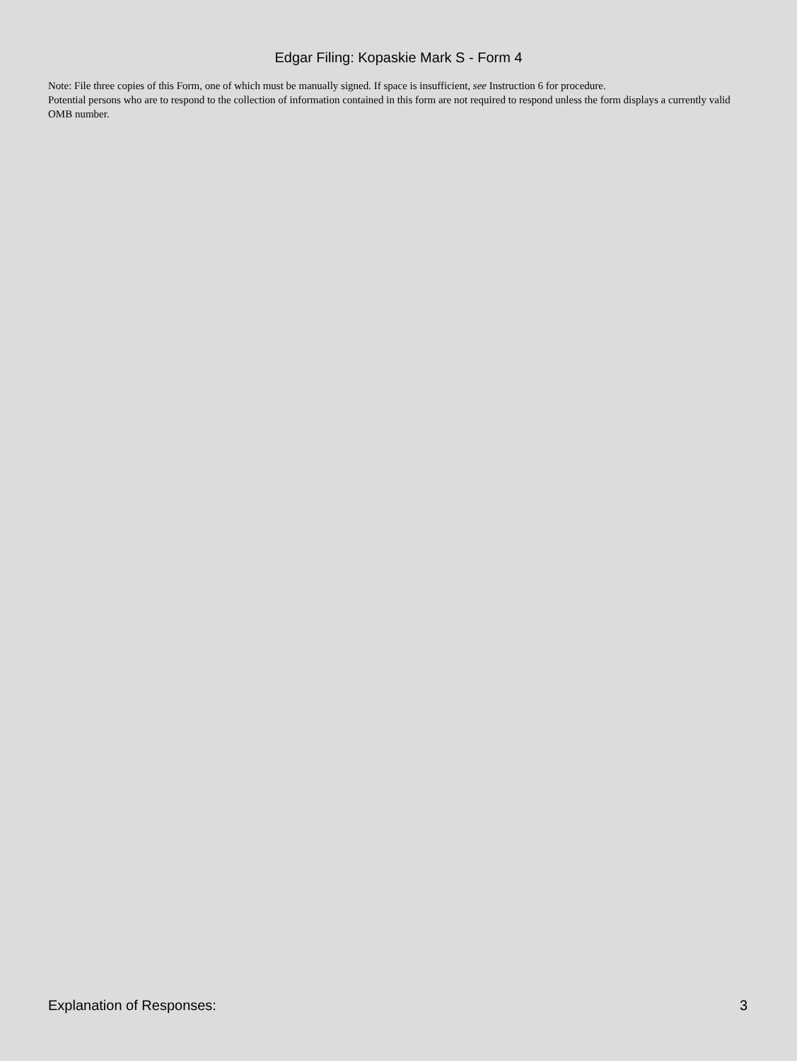Edgar Filing: Kopaskie Mark S - Form 4
Note: File three copies of this Form, one of which must be manually signed. If space is insufficient, see Instruction 6 for procedure.
Potential persons who are to respond to the collection of information contained in this form are not required to respond unless the form displays a currently valid OMB number.
Explanation of Responses: 3